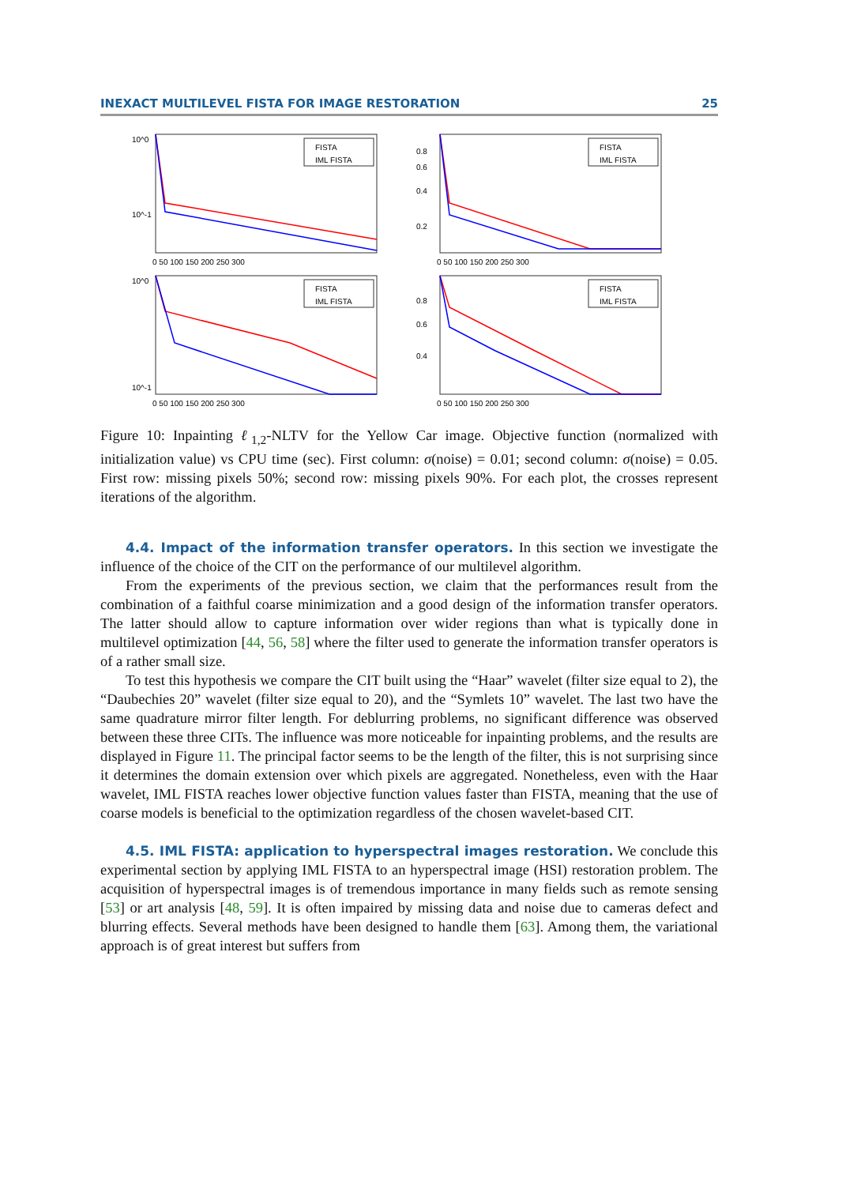INEXACT MULTILEVEL FISTA FOR IMAGE RESTORATION 25
10^0
10^-1
0 50 100 150 200 250 300
FISTA
IML FISTA
0.8
0.6
0.4
0.2
0 50 100 150 200 250 300
FISTA
IML FISTA
10^0
10^-1
0 50 100 150 200 250 300
FISTA
IML FISTA
0.8
0.6
0.4
0 50 100 150 200 250 300
FISTA
IML FISTA
Figure 10: Inpainting ℓ<sub>1,2</sub>-NLTV for the Yellow Car image. Objective function (normalized with initialization value) vs CPU time (sec). First column: σ(noise) = 0.01; second column: σ(noise) = 0.05. First row: missing pixels 50%; second row: missing pixels 90%. For each plot, the crosses represent iterations of the algorithm.
4.4. Impact of the information transfer operators. In this section we investigate the influence of the choice of the CIT on the performance of our multilevel algorithm.
From the experiments of the previous section, we claim that the performances result from the combination of a faithful coarse minimization and a good design of the information transfer operators. The latter should allow to capture information over wider regions than what is typically done in multilevel optimization [44, 56, 58] where the filter used to generate the information transfer operators is of a rather small size.
To test this hypothesis we compare the CIT built using the “Haar” wavelet (filter size equal to 2), the “Daubechies 20” wavelet (filter size equal to 20), and the “Symlets 10” wavelet. The last two have the same quadrature mirror filter length. For deblurring problems, no significant difference was observed between these three CITs. The influence was more noticeable for inpainting problems, and the results are displayed in Figure 11. The principal factor seems to be the length of the filter, this is not surprising since it determines the domain extension over which pixels are aggregated. Nonetheless, even with the Haar wavelet, IML FISTA reaches lower objective function values faster than FISTA, meaning that the use of coarse models is beneficial to the optimization regardless of the chosen wavelet-based CIT.
4.5. IML FISTA: application to hyperspectral images restoration. We conclude this experimental section by applying IML FISTA to an hyperspectral image (HSI) restoration problem. The acquisition of hyperspectral images is of tremendous importance in many fields such as remote sensing [53] or art analysis [48, 59]. It is often impaired by missing data and noise due to cameras defect and blurring effects. Several methods have been designed to handle them [63]. Among them, the variational approach is of great interest but suffers from